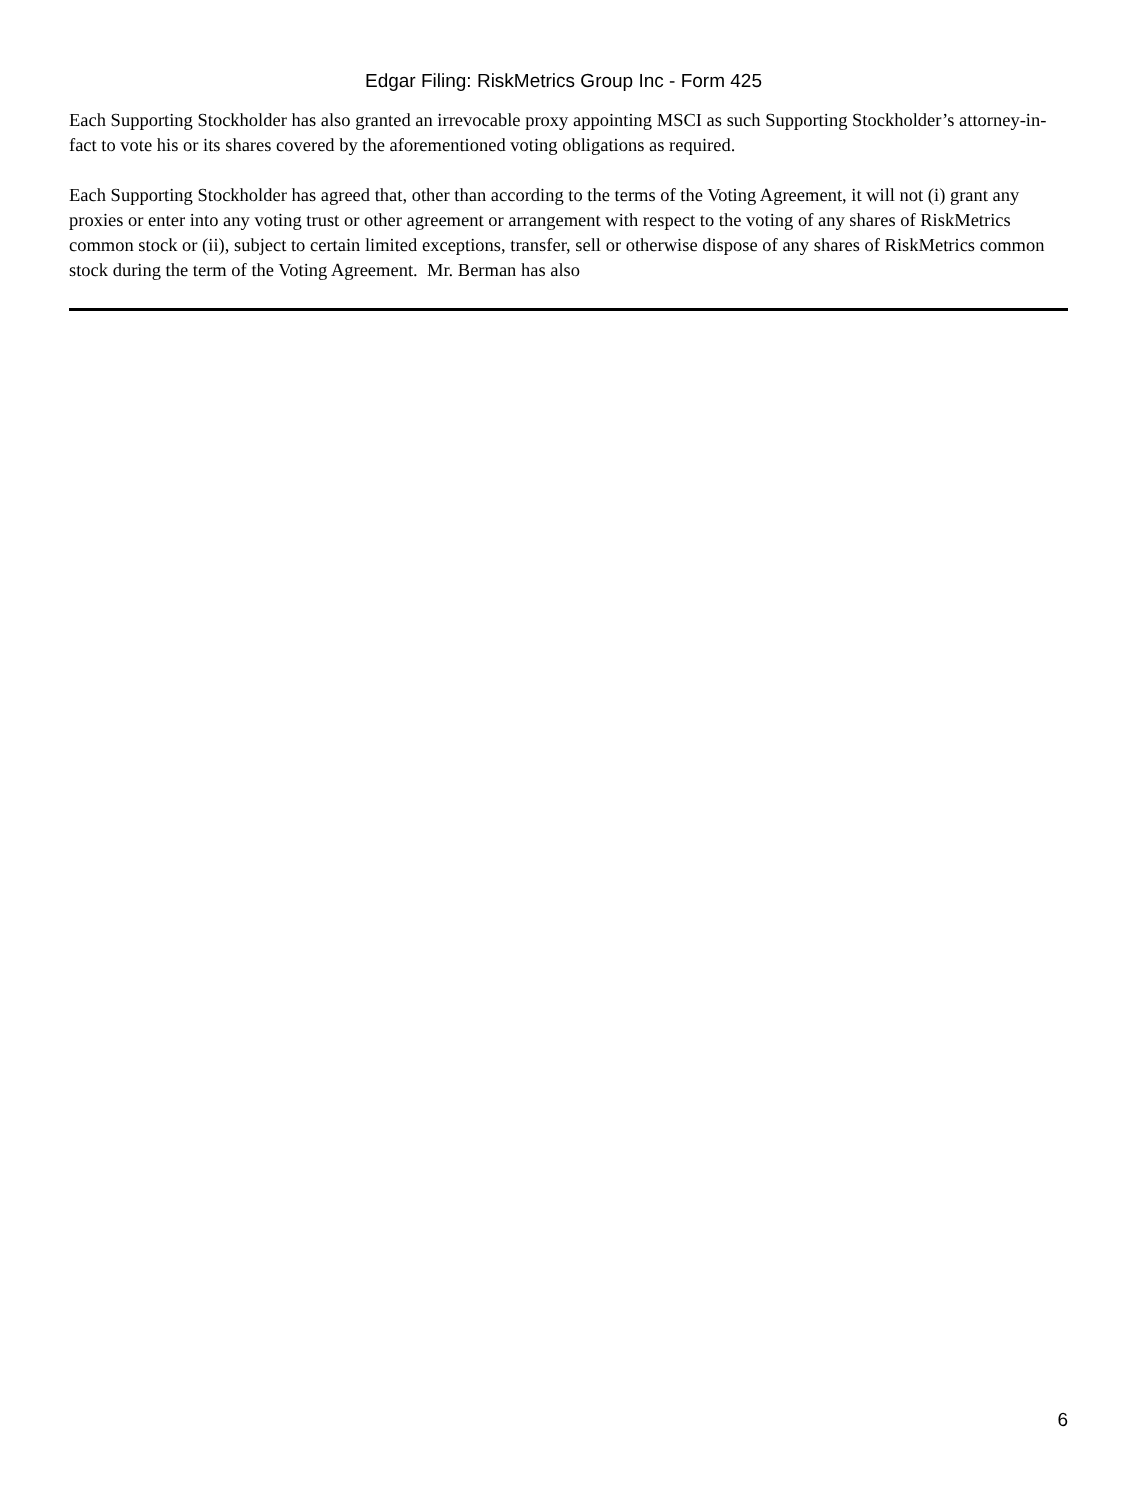Edgar Filing: RiskMetrics Group Inc - Form 425
Each Supporting Stockholder has also granted an irrevocable proxy appointing MSCI as such Supporting Stockholder’s attorney-in-fact to vote his or its shares covered by the aforementioned voting obligations as required.
Each Supporting Stockholder has agreed that, other than according to the terms of the Voting Agreement, it will not (i) grant any proxies or enter into any voting trust or other agreement or arrangement with respect to the voting of any shares of RiskMetrics common stock or (ii), subject to certain limited exceptions, transfer, sell or otherwise dispose of any shares of RiskMetrics common stock during the term of the Voting Agreement. Mr. Berman has also
6